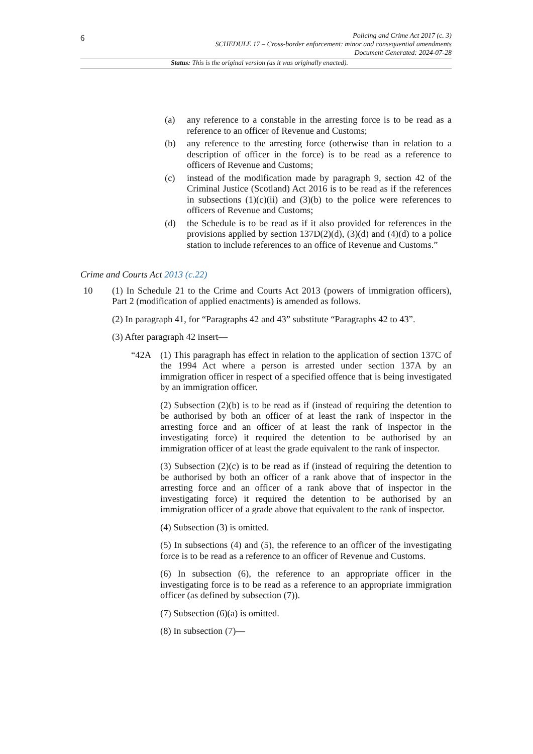6
Policing and Crime Act 2017 (c. 3)
SCHEDULE 17 – Cross-border enforcement: minor and consequential amendments
Document Generated: 2024-07-28
Status: This is the original version (as it was originally enacted).
(a) any reference to a constable in the arresting force is to be read as a reference to an officer of Revenue and Customs;
(b) any reference to the arresting force (otherwise than in relation to a description of officer in the force) is to be read as a reference to officers of Revenue and Customs;
(c) instead of the modification made by paragraph 9, section 42 of the Criminal Justice (Scotland) Act 2016 is to be read as if the references in subsections (1)(c)(ii) and (3)(b) to the police were references to officers of Revenue and Customs;
(d) the Schedule is to be read as if it also provided for references in the provisions applied by section 137D(2)(d), (3)(d) and (4)(d) to a police station to include references to an office of Revenue and Customs.”
Crime and Courts Act 2013 (c.22)
10 (1) In Schedule 21 to the Crime and Courts Act 2013 (powers of immigration officers), Part 2 (modification of applied enactments) is amended as follows.
(2) In paragraph 41, for “Paragraphs 42 and 43” substitute “Paragraphs 42 to 43”.
(3) After paragraph 42 insert—
“42A (1) This paragraph has effect in relation to the application of section 137C of the 1994 Act where a person is arrested under section 137A by an immigration officer in respect of a specified offence that is being investigated by an immigration officer.
(2) Subsection (2)(b) is to be read as if (instead of requiring the detention to be authorised by both an officer of at least the rank of inspector in the arresting force and an officer of at least the rank of inspector in the investigating force) it required the detention to be authorised by an immigration officer of at least the grade equivalent to the rank of inspector.
(3) Subsection (2)(c) is to be read as if (instead of requiring the detention to be authorised by both an officer of a rank above that of inspector in the arresting force and an officer of a rank above that of inspector in the investigating force) it required the detention to be authorised by an immigration officer of a grade above that equivalent to the rank of inspector.
(4) Subsection (3) is omitted.
(5) In subsections (4) and (5), the reference to an officer of the investigating force is to be read as a reference to an officer of Revenue and Customs.
(6) In subsection (6), the reference to an appropriate officer in the investigating force is to be read as a reference to an appropriate immigration officer (as defined by subsection (7)).
(7) Subsection (6)(a) is omitted.
(8) In subsection (7)—